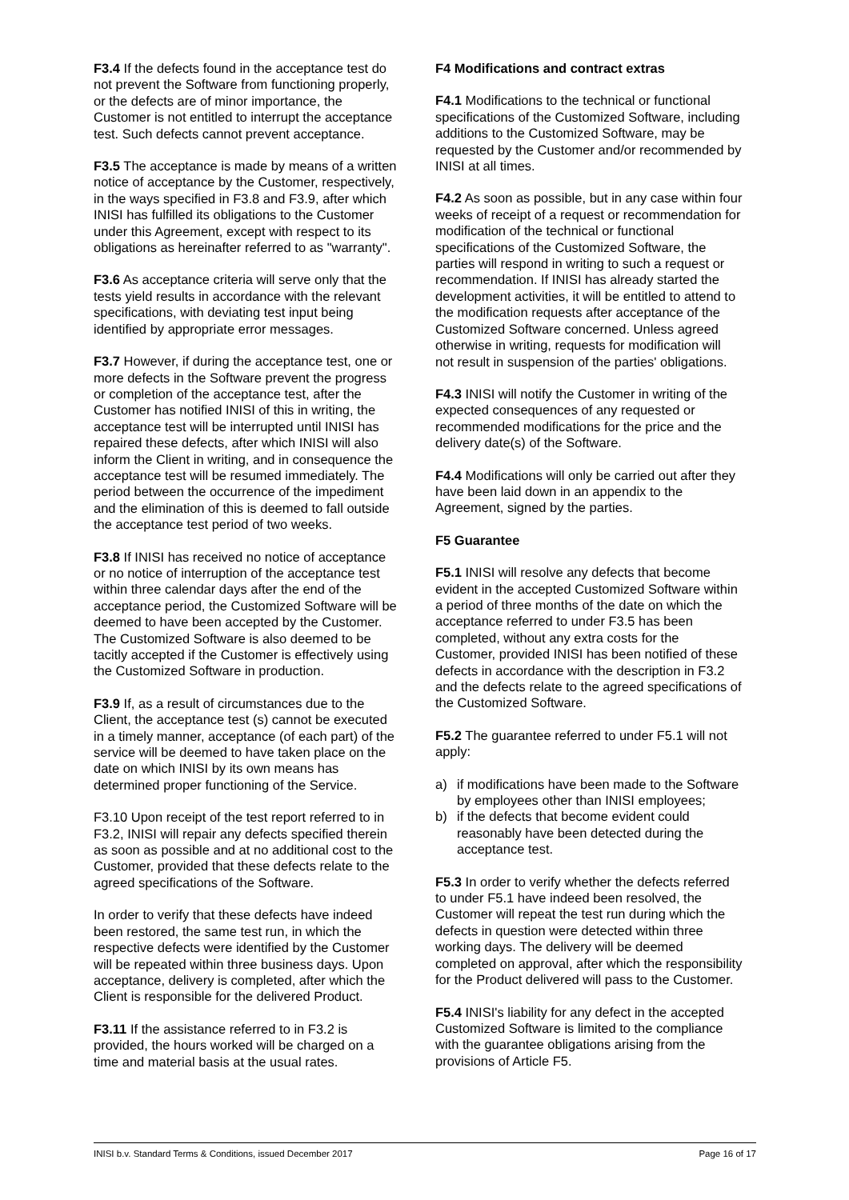F3.4 If the defects found in the acceptance test do not prevent the Software from functioning properly, or the defects are of minor importance, the Customer is not entitled to interrupt the acceptance test. Such defects cannot prevent acceptance.
F3.5 The acceptance is made by means of a written notice of acceptance by the Customer, respectively, in the ways specified in F3.8 and F3.9, after which INISI has fulfilled its obligations to the Customer under this Agreement, except with respect to its obligations as hereinafter referred to as "warranty".
F3.6 As acceptance criteria will serve only that the tests yield results in accordance with the relevant specifications, with deviating test input being identified by appropriate error messages.
F3.7 However, if during the acceptance test, one or more defects in the Software prevent the progress or completion of the acceptance test, after the Customer has notified INISI of this in writing, the acceptance test will be interrupted until INISI has repaired these defects, after which INISI will also inform the Client in writing, and in consequence the acceptance test will be resumed immediately. The period between the occurrence of the impediment and the elimination of this is deemed to fall outside the acceptance test period of two weeks.
F3.8 If INISI has received no notice of acceptance or no notice of interruption of the acceptance test within three calendar days after the end of the acceptance period, the Customized Software will be deemed to have been accepted by the Customer. The Customized Software is also deemed to be tacitly accepted if the Customer is effectively using the Customized Software in production.
F3.9 If, as a result of circumstances due to the Client, the acceptance test (s) cannot be executed in a timely manner, acceptance (of each part) of the service will be deemed to have taken place on the date on which INISI by its own means has determined proper functioning of the Service.
F3.10 Upon receipt of the test report referred to in F3.2, INISI will repair any defects specified therein as soon as possible and at no additional cost to the Customer, provided that these defects relate to the agreed specifications of the Software.
In order to verify that these defects have indeed been restored, the same test run, in which the respective defects were identified by the Customer will be repeated within three business days. Upon acceptance, delivery is completed, after which the Client is responsible for the delivered Product.
F3.11 If the assistance referred to in F3.2 is provided, the hours worked will be charged on a time and material basis at the usual rates.
F4 Modifications and contract extras
F4.1 Modifications to the technical or functional specifications of the Customized Software, including additions to the Customized Software, may be requested by the Customer and/or recommended by INISI at all times.
F4.2 As soon as possible, but in any case within four weeks of receipt of a request or recommendation for modification of the technical or functional specifications of the Customized Software, the parties will respond in writing to such a request or recommendation. If INISI has already started the development activities, it will be entitled to attend to the modification requests after acceptance of the Customized Software concerned. Unless agreed otherwise in writing, requests for modification will not result in suspension of the parties' obligations.
F4.3 INISI will notify the Customer in writing of the expected consequences of any requested or recommended modifications for the price and the delivery date(s) of the Software.
F4.4 Modifications will only be carried out after they have been laid down in an appendix to the Agreement, signed by the parties.
F5 Guarantee
F5.1 INISI will resolve any defects that become evident in the accepted Customized Software within a period of three months of the date on which the acceptance referred to under F3.5 has been completed, without any extra costs for the Customer, provided INISI has been notified of these defects in accordance with the description in F3.2 and the defects relate to the agreed specifications of the Customized Software.
F5.2 The guarantee referred to under F5.1 will not apply:
a) if modifications have been made to the Software by employees other than INISI employees;
b) if the defects that become evident could reasonably have been detected during the acceptance test.
F5.3 In order to verify whether the defects referred to under F5.1 have indeed been resolved, the Customer will repeat the test run during which the defects in question were detected within three working days. The delivery will be deemed completed on approval, after which the responsibility for the Product delivered will pass to the Customer.
F5.4 INISI's liability for any defect in the accepted Customized Software is limited to the compliance with the guarantee obligations arising from the provisions of Article F5.
INISI b.v. Standard Terms & Conditions, issued December 2017 Page 16 of 17